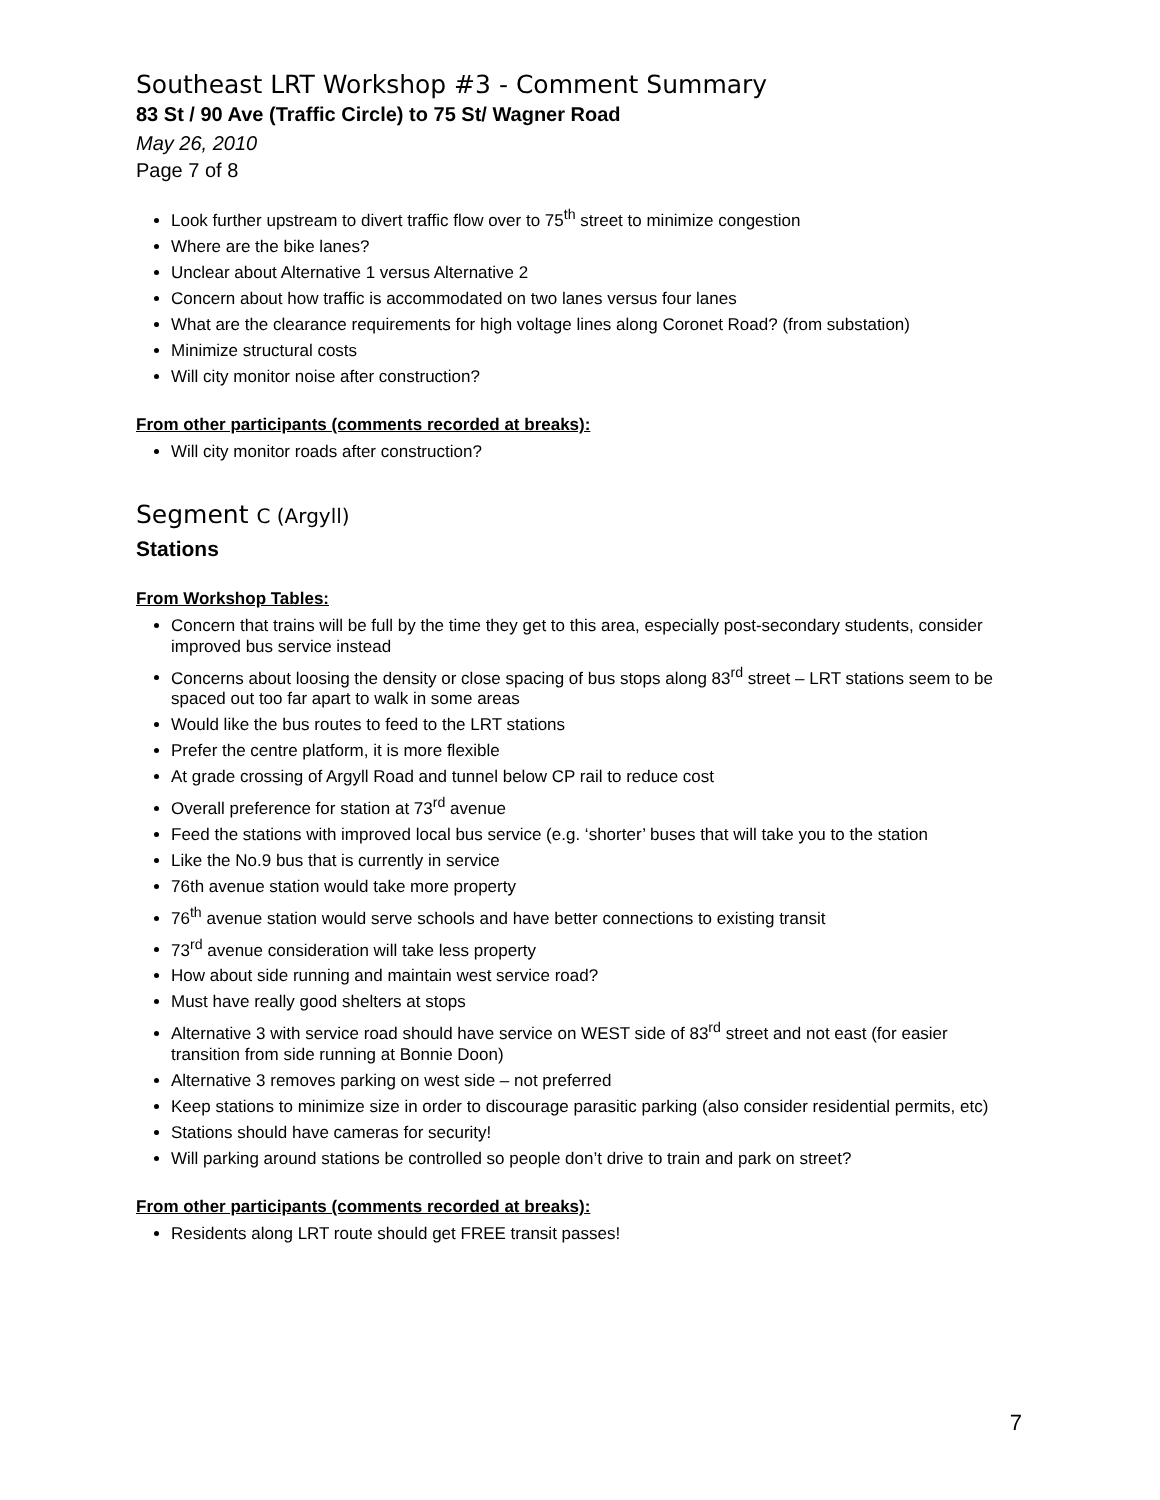Southeast LRT Workshop #3 - Comment Summary
83 St / 90 Ave (Traffic Circle) to 75 St/ Wagner Road
May 26, 2010
Page 7 of 8
Look further upstream to divert traffic flow over to 75<sup>th</sup> street to minimize congestion
Where are the bike lanes?
Unclear about Alternative 1 versus Alternative 2
Concern about how traffic is accommodated on two lanes versus four lanes
What are the clearance requirements for high voltage lines along Coronet Road? (from substation)
Minimize structural costs
Will city monitor noise after construction?
From other participants (comments recorded at breaks):
Will city monitor roads after construction?
Segment C (Argyll)
Stations
From Workshop Tables:
Concern that trains will be full by the time they get to this area, especially post-secondary students, consider improved bus service instead
Concerns about loosing the density or close spacing of bus stops along 83<sup>rd</sup> street – LRT stations seem to be spaced out too far apart to walk in some areas
Would like the bus routes to feed to the LRT stations
Prefer the centre platform, it is more flexible
At grade crossing of Argyll Road and tunnel below CP rail to reduce cost
Overall preference for station at 73<sup>rd</sup> avenue
Feed the stations with improved local bus service (e.g. ‘shorter’ buses that will take you to the station
Like the No.9 bus that is currently in service
76th avenue station would take more property
76<sup>th</sup> avenue station would serve schools and have better connections to existing transit
73<sup>rd</sup> avenue consideration will take less property
How about side running and maintain west service road?
Must have really good shelters at stops
Alternative 3 with service road should have service on WEST side of 83<sup>rd</sup> street and not east (for easier transition from side running at Bonnie Doon)
Alternative 3 removes parking on west side – not preferred
Keep stations to minimize size in order to discourage parasitic parking (also consider residential permits, etc)
Stations should have cameras for security!
Will parking around stations be controlled so people don’t drive to train and park on street?
From other participants (comments recorded at breaks):
Residents along LRT route should get FREE transit passes!
7